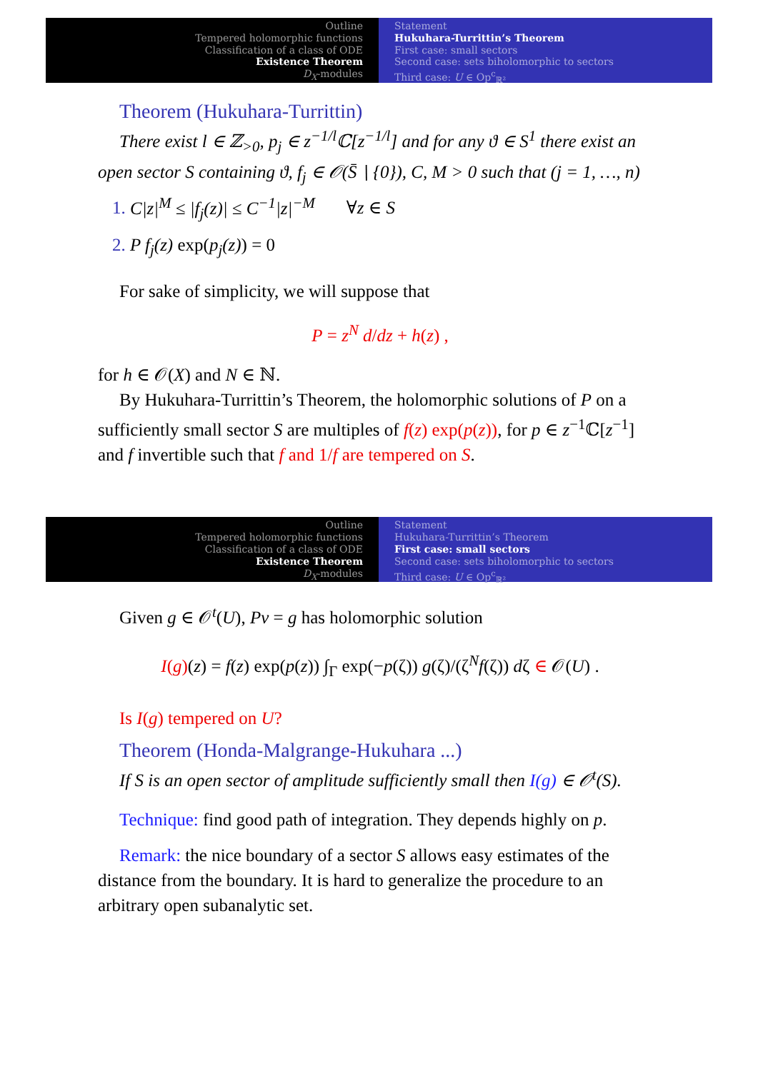Outline
Tempered holomorphic functions
Classification of a class of ODE
Existence Theorem
D<sub>X</sub>-modules
Statement
Hukuhara-Turrittin’s Theorem
First case: small sectors
Second case: sets biholomorphic to sectors
Third case: U ∈ Op<sup>c</sup><sub>ℝ²</sub>
Theorem (Hukuhara-Turrittin)
There exist l ∈ ℤ<sub>>0</sub>, p<sub>j</sub> ∈ z<sup>−1/l</sup>ℂ[z<sup>−1/l</sup>] and for any ϑ ∈ S<sup>1</sup> there exist an open sector S containing ϑ, f<sub>j</sub> ∈ 𝒪(S̄ ∖ {0}), C, M > 0 such that (j = 1, …, n)
1. C|z|<sup>M</sup> ≤ |f<sub>j</sub>(z)| ≤ C<sup>−1</sup>|z|<sup>−M</sup> ∀z ∈ S
2. P f<sub>j</sub>(z) exp(p<sub>j</sub>(z)) = 0
For sake of simplicity, we will suppose that
P = z<sup>N</sup> d/dz + h(z) ,
for h ∈ 𝒪(X) and N ∈ ℕ.
By Hukuhara-Turrittin’s Theorem, the holomorphic solutions of P on a sufficiently small sector S are multiples of f(z) exp(p(z)), for p ∈ z<sup>−1</sup>ℂ[z<sup>−1</sup>] and f invertible such that f and 1/f are tempered on S.
Outline
Tempered holomorphic functions
Classification of a class of ODE
Existence Theorem
D<sub>X</sub>-modules
Statement
Hukuhara-Turrittin’s Theorem
First case: small sectors
Second case: sets biholomorphic to sectors
Third case: U ∈ Op<sup>c</sup><sub>ℝ²</sub>
Given g ∈ 𝒪<sup>t</sup>(U), Pv = g has holomorphic solution
I(g)(z) = f(z) exp(p(z)) ∫<sub>Γ</sub> exp(−p(ζ)) g(ζ)/(ζ<sup>N</sup>f(ζ)) dζ ∈ 𝒪(U) .
Is I(g) tempered on U?
Theorem (Honda-Malgrange-Hukuhara ...)
If S is an open sector of amplitude sufficiently small then I(g) ∈ 𝒪<sup>t</sup>(S).
Technique: find good path of integration. They depends highly on p.
Remark: the nice boundary of a sector S allows easy estimates of the distance from the boundary. It is hard to generalize the procedure to an arbitrary open subanalytic set.